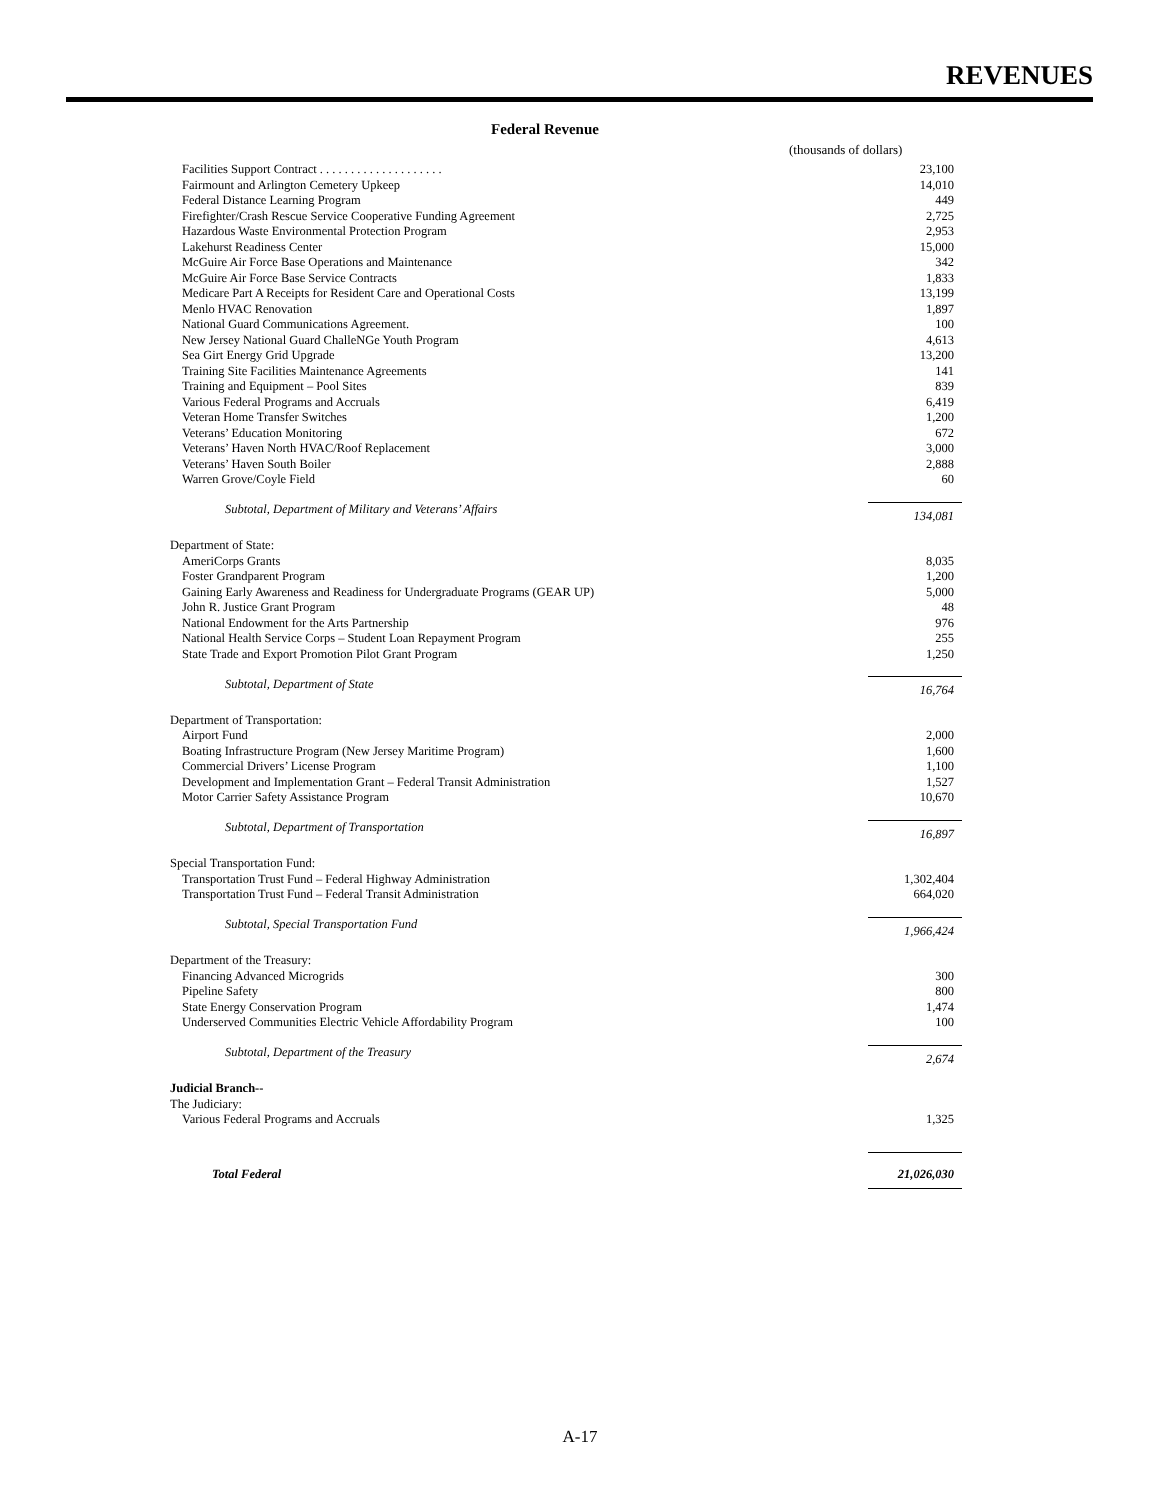REVENUES
Federal Revenue
(thousands of dollars)
| Facilities Support Contract . . . . . . . . . . . . . . . . . . . . | 23,100 |
| Fairmount and Arlington Cemetery Upkeep | 14,010 |
| Federal Distance Learning Program | 449 |
| Firefighter/Crash Rescue Service Cooperative Funding Agreement | 2,725 |
| Hazardous Waste Environmental Protection Program | 2,953 |
| Lakehurst Readiness Center | 15,000 |
| McGuire Air Force Base Operations and Maintenance | 342 |
| McGuire Air Force Base Service Contracts | 1,833 |
| Medicare Part A Receipts for Resident Care and Operational Costs | 13,199 |
| Menlo HVAC Renovation | 1,897 |
| National Guard Communications Agreement. | 100 |
| New Jersey National Guard ChalleNGe Youth Program | 4,613 |
| Sea Girt Energy Grid Upgrade | 13,200 |
| Training Site Facilities Maintenance Agreements | 141 |
| Training and Equipment – Pool Sites | 839 |
| Various Federal Programs and Accruals | 6,419 |
| Veteran Home Transfer Switches | 1,200 |
| Veterans’ Education Monitoring | 672 |
| Veterans’ Haven North HVAC/Roof Replacement | 3,000 |
| Veterans’ Haven South Boiler | 2,888 |
| Warren Grove/Coyle Field | 60 |
| Subtotal, Department of Military and Veterans’ Affairs | 134,081 |
| Department of State: | |
| AmeriCorps Grants | 8,035 |
| Foster Grandparent Program | 1,200 |
| Gaining Early Awareness and Readiness for Undergraduate Programs (GEAR UP) | 5,000 |
| John R. Justice Grant Program | 48 |
| National Endowment for the Arts Partnership | 976 |
| National Health Service Corps – Student Loan Repayment Program | 255 |
| State Trade and Export Promotion Pilot Grant Program | 1,250 |
| Subtotal, Department of State | 16,764 |
| Department of Transportation: | |
| Airport Fund | 2,000 |
| Boating Infrastructure Program (New Jersey Maritime Program) | 1,600 |
| Commercial Drivers’ License Program | 1,100 |
| Development and Implementation Grant – Federal Transit Administration | 1,527 |
| Motor Carrier Safety Assistance Program | 10,670 |
| Subtotal, Department of Transportation | 16,897 |
| Special Transportation Fund: | |
| Transportation Trust Fund – Federal Highway Administration | 1,302,404 |
| Transportation Trust Fund – Federal Transit Administration | 664,020 |
| Subtotal, Special Transportation Fund | 1,966,424 |
| Department of the Treasury: | |
| Financing Advanced Microgrids | 300 |
| Pipeline Safety | 800 |
| State Energy Conservation Program | 1,474 |
| Underserved Communities Electric Vehicle Affordability Program | 100 |
| Subtotal, Department of the Treasury | 2,674 |
| Judicial Branch-- | |
| The Judiciary: | |
| Various Federal Programs and Accruals | 1,325 |
| Total Federal | 21,026,030 |
A-17